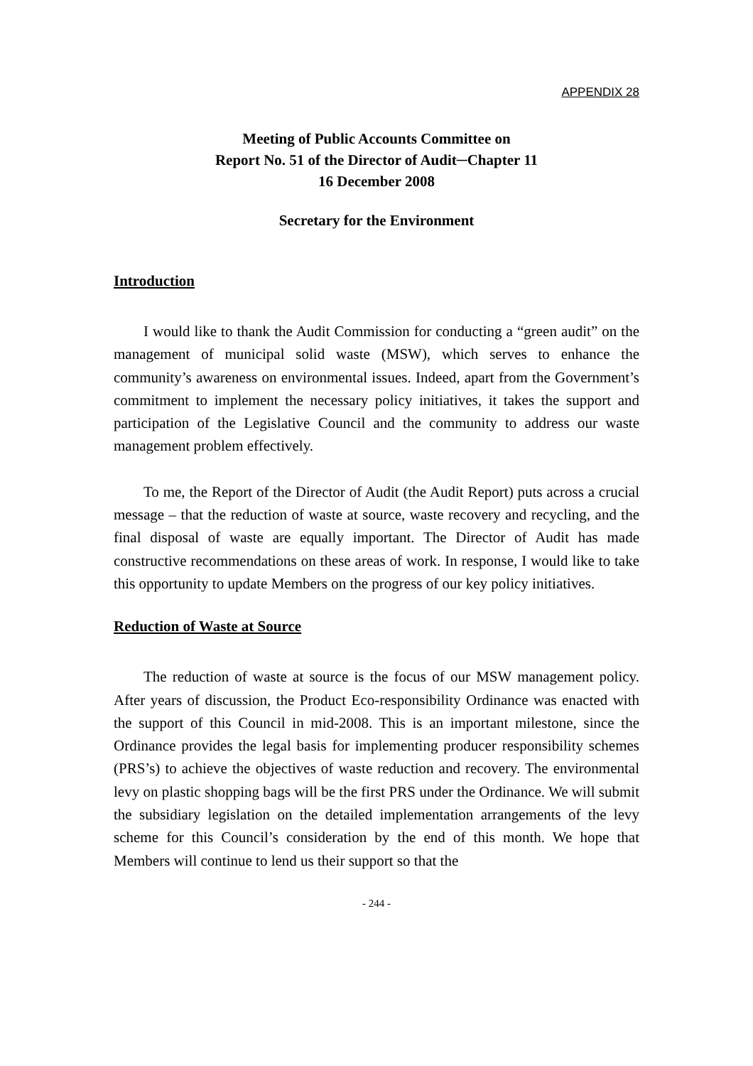APPENDIX 28
Meeting of Public Accounts Committee on
Report No. 51 of the Director of Audit─Chapter 11
16 December 2008
Secretary for the Environment
Introduction
I would like to thank the Audit Commission for conducting a “green audit” on the management of municipal solid waste (MSW), which serves to enhance the community’s awareness on environmental issues. Indeed, apart from the Government’s commitment to implement the necessary policy initiatives, it takes the support and participation of the Legislative Council and the community to address our waste management problem effectively.
To me, the Report of the Director of Audit (the Audit Report) puts across a crucial message – that the reduction of waste at source, waste recovery and recycling, and the final disposal of waste are equally important. The Director of Audit has made constructive recommendations on these areas of work. In response, I would like to take this opportunity to update Members on the progress of our key policy initiatives.
Reduction of Waste at Source
The reduction of waste at source is the focus of our MSW management policy. After years of discussion, the Product Eco-responsibility Ordinance was enacted with the support of this Council in mid-2008. This is an important milestone, since the Ordinance provides the legal basis for implementing producer responsibility schemes (PRS’s) to achieve the objectives of waste reduction and recovery. The environmental levy on plastic shopping bags will be the first PRS under the Ordinance. We will submit the subsidiary legislation on the detailed implementation arrangements of the levy scheme for this Council’s consideration by the end of this month. We hope that Members will continue to lend us their support so that the
- 244 -